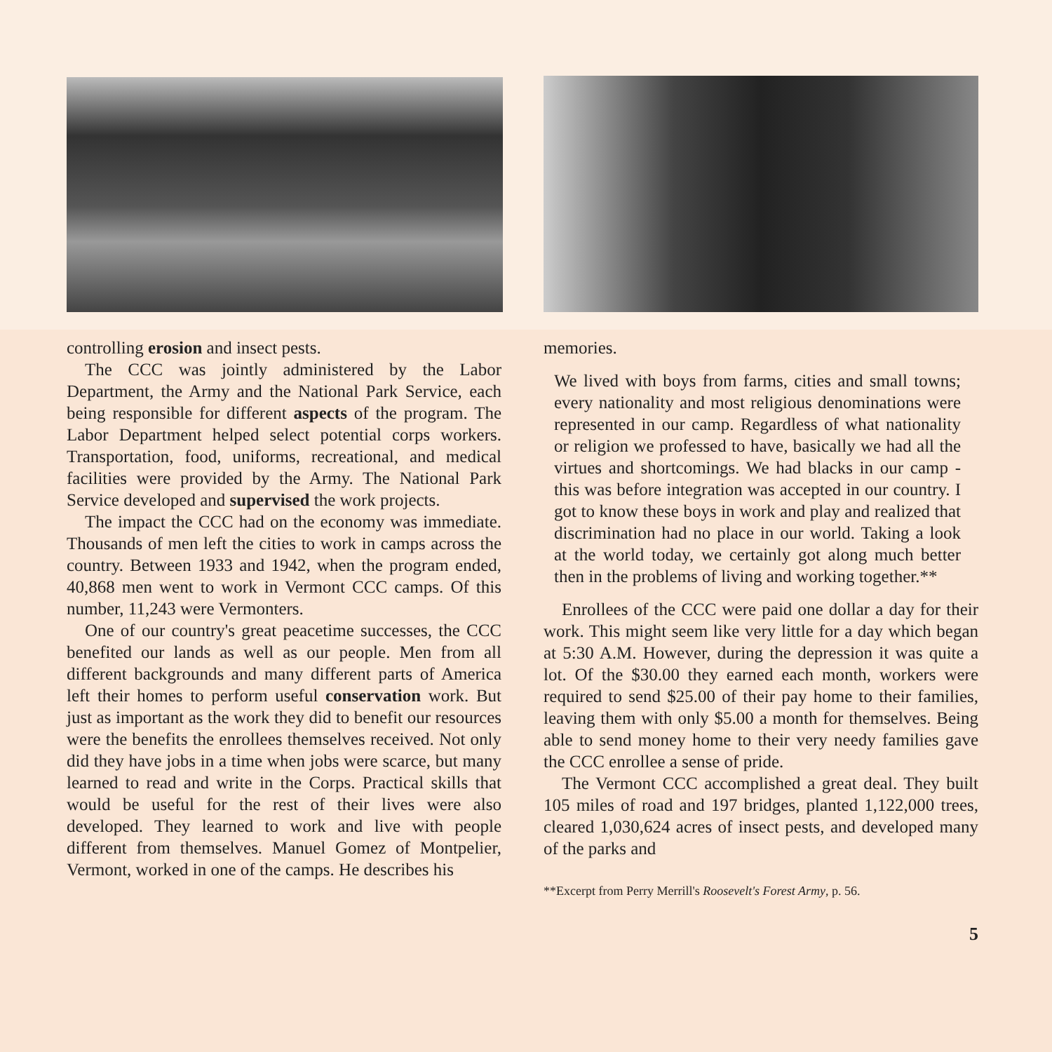controlling erosion and insect pests.
The CCC was jointly administered by the Labor Department, the Army and the National Park Service, each being responsible for different aspects of the program. The Labor Department helped select potential corps workers. Transportation, food, uniforms, recreational, and medical facilities were provided by the Army. The National Park Service developed and supervised the work projects.
The impact the CCC had on the economy was immediate. Thousands of men left the cities to work in camps across the country. Between 1933 and 1942, when the program ended, 40,868 men went to work in Vermont CCC camps. Of this number, 11,243 were Vermonters.
One of our country's great peacetime successes, the CCC benefited our lands as well as our people. Men from all different backgrounds and many different parts of America left their homes to perform useful conservation work. But just as important as the work they did to benefit our resources were the benefits the enrollees themselves received. Not only did they have jobs in a time when jobs were scarce, but many learned to read and write in the Corps. Practical skills that would be useful for the rest of their lives were also developed. They learned to work and live with people different from themselves. Manuel Gomez of Montpelier, Vermont, worked in one of the camps. He describes his
memories.
We lived with boys from farms, cities and small towns; every nationality and most religious denominations were represented in our camp. Regardless of what nationality or religion we professed to have, basically we had all the virtues and shortcomings. We had blacks in our camp - this was before integration was accepted in our country. I got to know these boys in work and play and realized that discrimination had no place in our world. Taking a look at the world today, we certainly got along much better then in the problems of living and working together.**
Enrollees of the CCC were paid one dollar a day for their work. This might seem like very little for a day which began at 5:30 A.M. However, during the depression it was quite a lot. Of the $30.00 they earned each month, workers were required to send $25.00 of their pay home to their families, leaving them with only $5.00 a month for themselves. Being able to send money home to their very needy families gave the CCC enrollee a sense of pride.
The Vermont CCC accomplished a great deal. They built 105 miles of road and 197 bridges, planted 1,122,000 trees, cleared 1,030,624 acres of insect pests, and developed many of the parks and
**Excerpt from Perry Merrill's Roosevelt's Forest Army, p. 56.
5